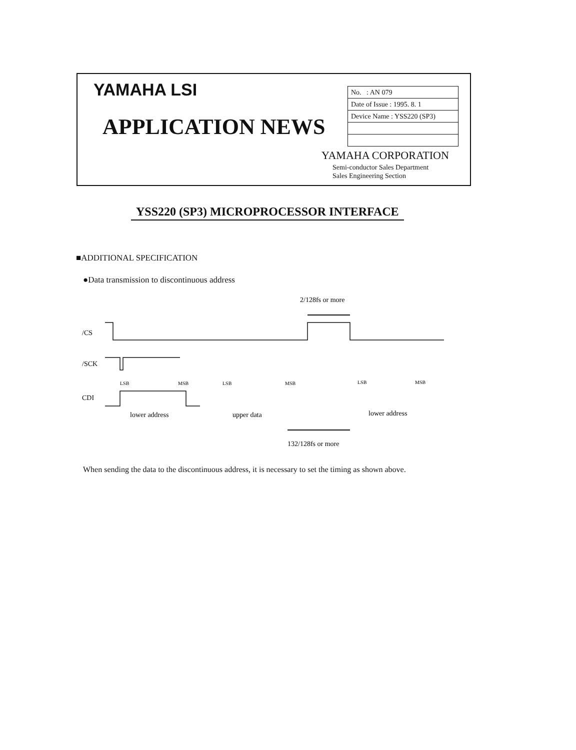YAMAHA LSI
APPLICATION NEWS
| No. : AN 079 |
| Date of Issue : 1995. 8. 1 |
| Device Name : YSS220 (SP3) |
YAMAHA CORPORATION
Semi-conductor Sales Department
Sales Engineering Section
YSS220 (SP3) MICROPROCESSOR INTERFACE
■ADDITIONAL SPECIFICATION
●Data transmission to discontinuous address
2/128fs or more
/CS
/SCK
LSB
MSB
LSB
MSB
LSB
MSB
CDI
lower address
upper data
lower address
132/128fs or more
When sending the data to the discontinuous address, it is necessary to set the timing as shown above.